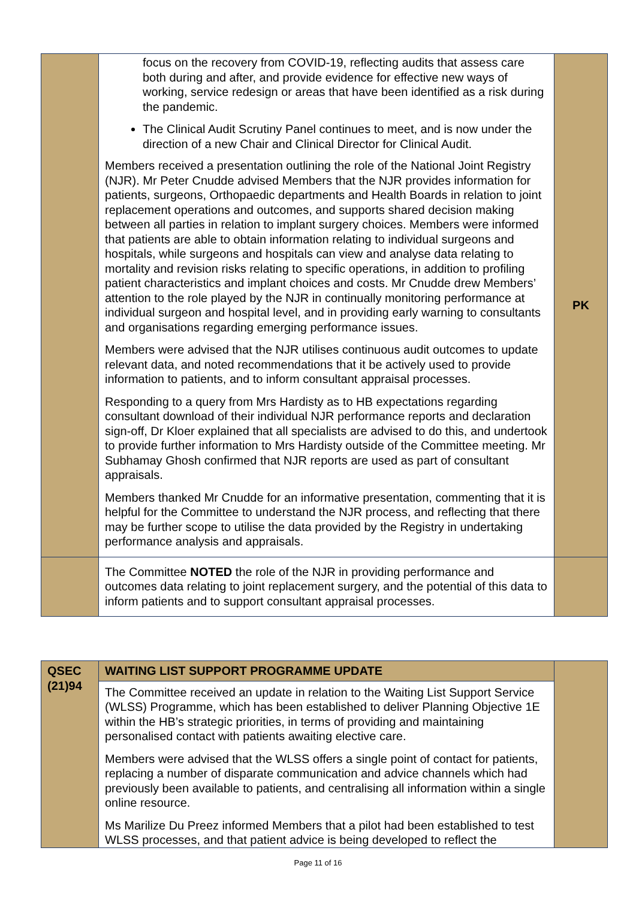| | focus on the recovery from COVID-19, reflecting audits that assess care both during and after, and provide evidence for effective new ways of working, service redesign or areas that have been identified as a risk during the pandemic. The Clinical Audit Scrutiny Panel continues to meet, and is now under the direction of a new Chair and Clinical Director for Clinical Audit. Members received a presentation outlining the role of the National Joint Registry (NJR). Mr Peter Cnudde advised Members that the NJR provides information for patients, surgeons, Orthopaedic departments and Health Boards in relation to joint replacement operations and outcomes, and supports shared decision making between all parties in relation to implant surgery choices. Members were informed that patients are able to obtain information relating to individual surgeons and hospitals, while surgeons and hospitals can view and analyse data relating to mortality and revision risks relating to specific operations, in addition to profiling patient characteristics and implant choices and costs. Mr Cnudde drew Members’ attention to the role played by the NJR in continually monitoring performance at individual surgeon and hospital level, and in providing early warning to consultants and organisations regarding emerging performance issues. Members were advised that the NJR utilises continuous audit outcomes to update relevant data, and noted recommendations that it be actively used to provide information to patients, and to inform consultant appraisal processes. Responding to a query from Mrs Hardisty as to HB expectations regarding consultant download of their individual NJR performance reports and declaration sign-off, Dr Kloer explained that all specialists are advised to do this, and undertook to provide further information to Mrs Hardisty outside of the Committee meeting. Mr Subhamay Ghosh confirmed that NJR reports are used as part of consultant appraisals. Members thanked Mr Cnudde for an informative presentation, commenting that it is helpful for the Committee to understand the NJR process, and reflecting that there may be further scope to utilise the data provided by the Registry in undertaking performance analysis and appraisals. | PK |
| | The Committee NOTED the role of the NJR in providing performance and outcomes data relating to joint replacement surgery, and the potential of this data to inform patients and to support consultant appraisal processes. | |
| QSEC (21)94 | WAITING LIST SUPPORT PROGRAMME UPDATE | |
| | The Committee received an update in relation to the Waiting List Support Service (WLSS) Programme, which has been established to deliver Planning Objective 1E within the HB’s strategic priorities, in terms of providing and maintaining personalised contact with patients awaiting elective care. Members were advised that the WLSS offers a single point of contact for patients, replacing a number of disparate communication and advice channels which had previously been available to patients, and centralising all information within a single online resource. Ms Marilize Du Preez informed Members that a pilot had been established to test WLSS processes, and that patient advice is being developed to reflect the | |
Page 11 of 16